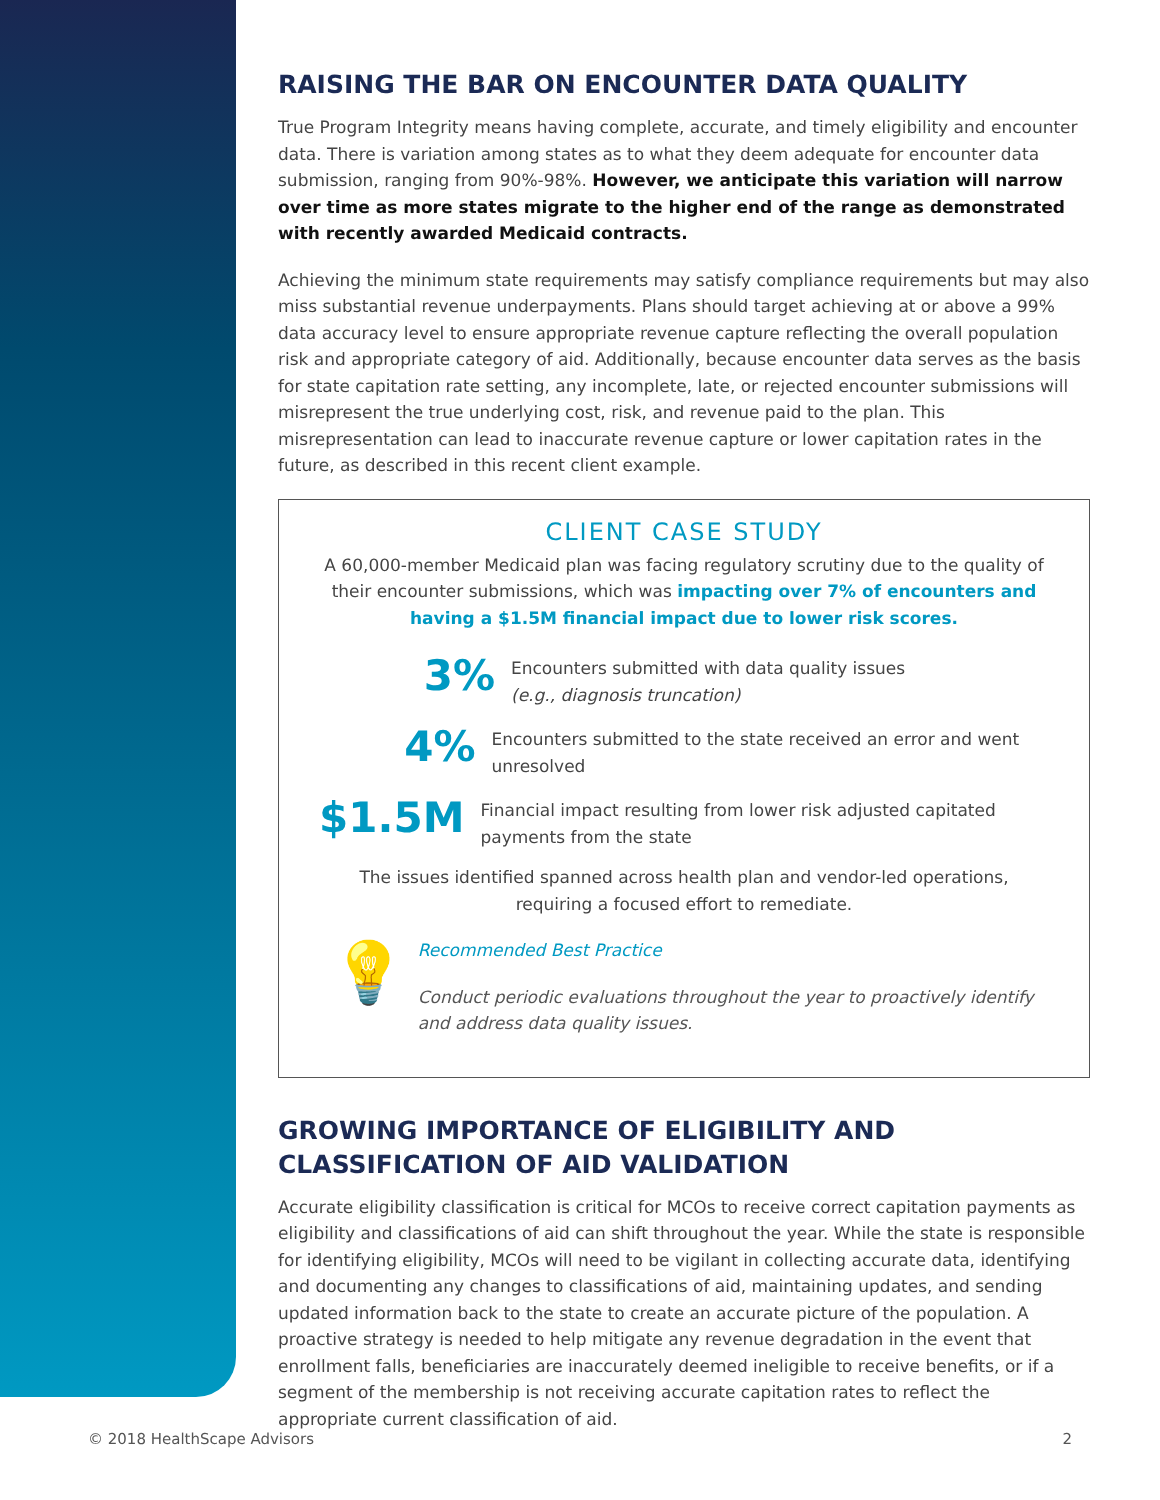RAISING THE BAR ON ENCOUNTER DATA QUALITY
True Program Integrity means having complete, accurate, and timely eligibility and encounter data. There is variation among states as to what they deem adequate for encounter data submission, ranging from 90%-98%. However, we anticipate this variation will narrow over time as more states migrate to the higher end of the range as demonstrated with recently awarded Medicaid contracts.
Achieving the minimum state requirements may satisfy compliance requirements but may also miss substantial revenue underpayments. Plans should target achieving at or above a 99% data accuracy level to ensure appropriate revenue capture reflecting the overall population risk and appropriate category of aid. Additionally, because encounter data serves as the basis for state capitation rate setting, any incomplete, late, or rejected encounter submissions will misrepresent the true underlying cost, risk, and revenue paid to the plan. This misrepresentation can lead to inaccurate revenue capture or lower capitation rates in the future, as described in this recent client example.
CLIENT CASE STUDY
A 60,000-member Medicaid plan was facing regulatory scrutiny due to the quality of their encounter submissions, which was impacting over 7% of encounters and having a $1.5M financial impact due to lower risk scores.
3%
Encounters submitted with data quality issues
(e.g., diagnosis truncation)
4%
Encounters submitted to the state received an error and went unresolved
$1.5M
Financial impact resulting from lower risk adjusted capitated payments from the state
The issues identified spanned across health plan and vendor-led operations, requiring a focused effort to remediate.
💡
Recommended Best Practice
Conduct periodic evaluations throughout the year to proactively identify and address data quality issues.
GROWING IMPORTANCE OF ELIGIBILITY AND CLASSIFICATION OF AID VALIDATION
Accurate eligibility classification is critical for MCOs to receive correct capitation payments as eligibility and classifications of aid can shift throughout the year. While the state is responsible for identifying eligibility, MCOs will need to be vigilant in collecting accurate data, identifying and documenting any changes to classifications of aid, maintaining updates, and sending updated information back to the state to create an accurate picture of the population. A proactive strategy is needed to help mitigate any revenue degradation in the event that enrollment falls, beneficiaries are inaccurately deemed ineligible to receive benefits, or if a segment of the membership is not receiving accurate capitation rates to reflect the appropriate current classification of aid.
© 2018 HealthScape Advisors 2